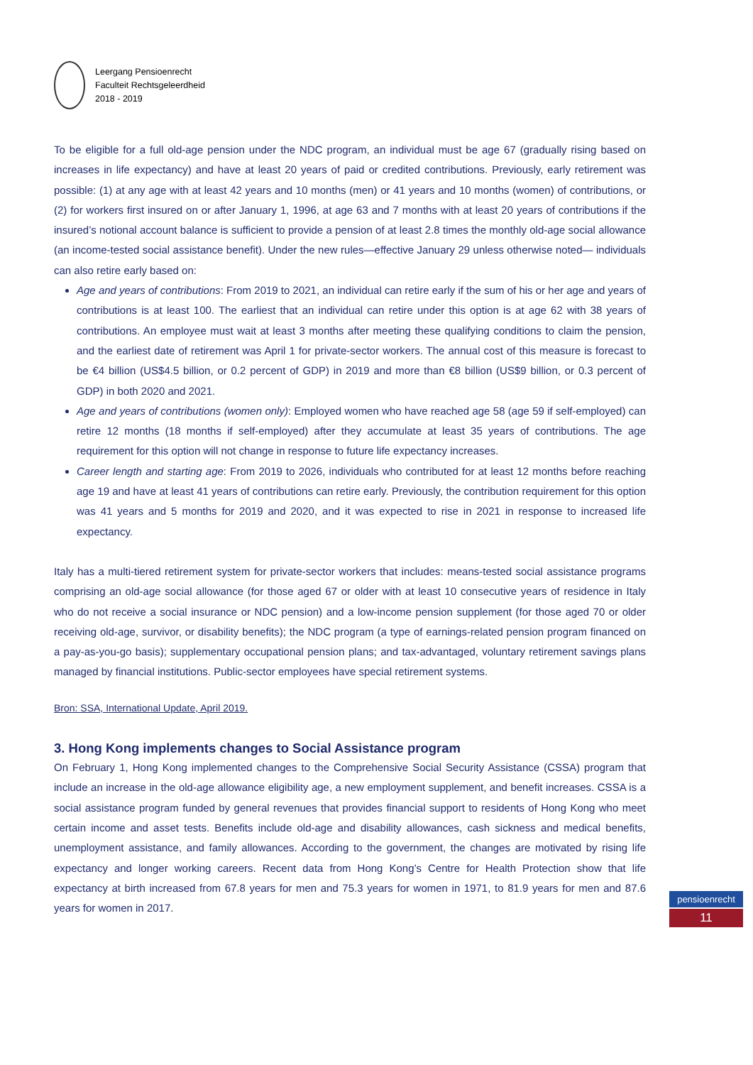Leergang Pensioenrecht
Faculteit Rechtsgeleerdheid
2018 - 2019
To be eligible for a full old-age pension under the NDC program, an individual must be age 67 (gradually rising based on increases in life expectancy) and have at least 20 years of paid or credited contributions. Previously, early retirement was possible: (1) at any age with at least 42 years and 10 months (men) or 41 years and 10 months (women) of contributions, or (2) for workers first insured on or after January 1, 1996, at age 63 and 7 months with at least 20 years of contributions if the insured’s notional account balance is sufficient to provide a pension of at least 2.8 times the monthly old-age social allowance (an income-tested social assistance benefit). Under the new rules—effective January 29 unless otherwise noted— individuals can also retire early based on:
Age and years of contributions: From 2019 to 2021, an individual can retire early if the sum of his or her age and years of contributions is at least 100. The earliest that an individual can retire under this option is at age 62 with 38 years of contributions. An employee must wait at least 3 months after meeting these qualifying conditions to claim the pension, and the earliest date of retirement was April 1 for private-sector workers. The annual cost of this measure is forecast to be €4 billion (US$4.5 billion, or 0.2 percent of GDP) in 2019 and more than €8 billion (US$9 billion, or 0.3 percent of GDP) in both 2020 and 2021.
Age and years of contributions (women only): Employed women who have reached age 58 (age 59 if self-employed) can retire 12 months (18 months if self-employed) after they accumulate at least 35 years of contributions. The age requirement for this option will not change in response to future life expectancy increases.
Career length and starting age: From 2019 to 2026, individuals who contributed for at least 12 months before reaching age 19 and have at least 41 years of contributions can retire early. Previously, the contribution requirement for this option was 41 years and 5 months for 2019 and 2020, and it was expected to rise in 2021 in response to increased life expectancy.
Italy has a multi-tiered retirement system for private-sector workers that includes: means-tested social assistance programs comprising an old-age social allowance (for those aged 67 or older with at least 10 consecutive years of residence in Italy who do not receive a social insurance or NDC pension) and a low-income pension supplement (for those aged 70 or older receiving old-age, survivor, or disability benefits); the NDC program (a type of earnings-related pension program financed on a pay-as-you-go basis); supplementary occupational pension plans; and tax-advantaged, voluntary retirement savings plans managed by financial institutions. Public-sector employees have special retirement systems.
Bron: SSA, International Update, April 2019.
3. Hong Kong implements changes to Social Assistance program
On February 1, Hong Kong implemented changes to the Comprehensive Social Security Assistance (CSSA) program that include an increase in the old-age allowance eligibility age, a new employment supplement, and benefit increases. CSSA is a social assistance program funded by general revenues that provides financial support to residents of Hong Kong who meet certain income and asset tests. Benefits include old-age and disability allowances, cash sickness and medical benefits, unemployment assistance, and family allowances. According to the government, the changes are motivated by rising life expectancy and longer working careers. Recent data from Hong Kong’s Centre for Health Protection show that life expectancy at birth increased from 67.8 years for men and 75.3 years for women in 1971, to 81.9 years for men and 87.6 years for women in 2017.
pensioenrecht
11